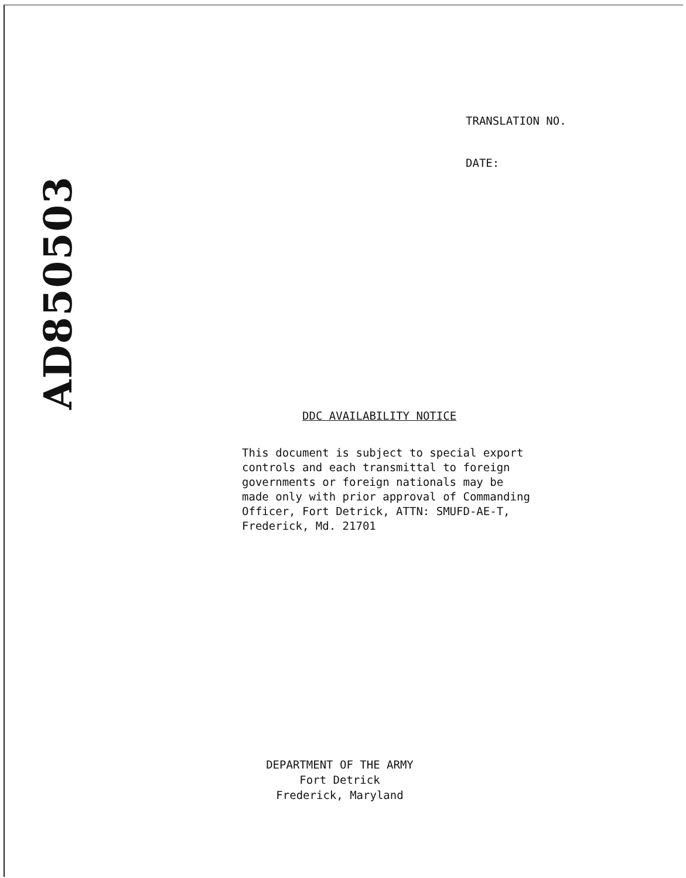AD850503
TRANSLATION NO.
DATE:
DDC AVAILABILITY NOTICE
This document is subject to special export
controls and each transmittal to foreign
governments or foreign nationals may be
made only with prior approval of Commanding
Officer, Fort Detrick, ATTN: SMUFD-AE-T,
Frederick, Md. 21701
DEPARTMENT OF THE ARMY
Fort Detrick
Frederick, Maryland